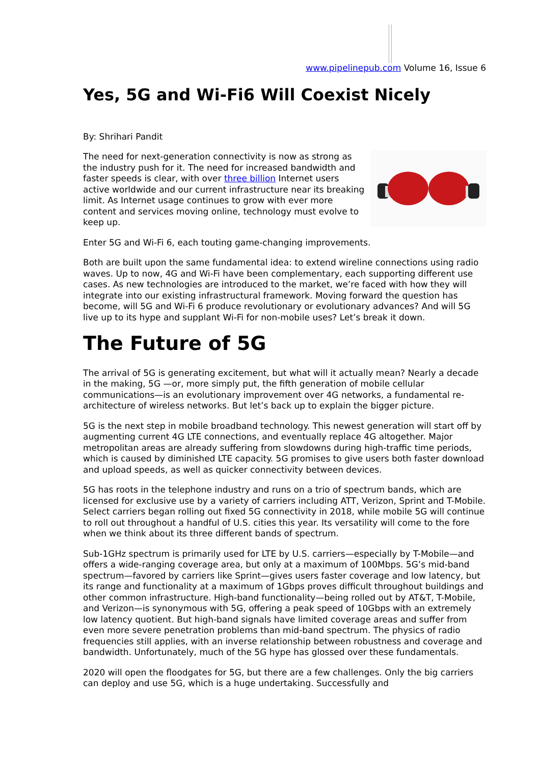www.pipelinepub.com Volume 16, Issue 6
Yes, 5G and Wi-Fi6 Will Coexist Nicely
By: Shrihari Pandit
The need for next-generation connectivity is now as strong as the industry push for it. The need for increased bandwidth and faster speeds is clear, with over three billion Internet users active worldwide and our current infrastructure near its breaking limit. As Internet usage continues to grow with ever more content and services moving online, technology must evolve to keep up.
Enter 5G and Wi-Fi 6, each touting game-changing improvements.
Both are built upon the same fundamental idea: to extend wireline connections using radio waves. Up to now, 4G and Wi-Fi have been complementary, each supporting different use cases. As new technologies are introduced to the market, we’re faced with how they will integrate into our existing infrastructural framework. Moving forward the question has become, will 5G and Wi-Fi 6 produce revolutionary or evolutionary advances? And will 5G live up to its hype and supplant Wi-Fi for non-mobile uses? Let’s break it down.
The Future of 5G
The arrival of 5G is generating excitement, but what will it actually mean? Nearly a decade in the making, 5G —or, more simply put, the fifth generation of mobile cellular communications—is an evolutionary improvement over 4G networks, a fundamental re-architecture of wireless networks. But let’s back up to explain the bigger picture.
5G is the next step in mobile broadband technology. This newest generation will start off by augmenting current 4G LTE connections, and eventually replace 4G altogether. Major metropolitan areas are already suffering from slowdowns during high-traffic time periods, which is caused by diminished LTE capacity. 5G promises to give users both faster download and upload speeds, as well as quicker connectivity between devices.
5G has roots in the telephone industry and runs on a trio of spectrum bands, which are licensed for exclusive use by a variety of carriers including ATT, Verizon, Sprint and T-Mobile. Select carriers began rolling out fixed 5G connectivity in 2018, while mobile 5G will continue to roll out throughout a handful of U.S. cities this year. Its versatility will come to the fore when we think about its three different bands of spectrum.
Sub-1GHz spectrum is primarily used for LTE by U.S. carriers—especially by T-Mobile—and offers a wide-ranging coverage area, but only at a maximum of 100Mbps. 5G’s mid-band spectrum—favored by carriers like Sprint—gives users faster coverage and low latency, but its range and functionality at a maximum of 1Gbps proves difficult throughout buildings and other common infrastructure. High-band functionality—being rolled out by AT&T, T-Mobile, and Verizon—is synonymous with 5G, offering a peak speed of 10Gbps with an extremely low latency quotient. But high-band signals have limited coverage areas and suffer from even more severe penetration problems than mid-band spectrum. The physics of radio frequencies still applies, with an inverse relationship between robustness and coverage and bandwidth. Unfortunately, much of the 5G hype has glossed over these fundamentals.
2020 will open the floodgates for 5G, but there are a few challenges. Only the big carriers can deploy and use 5G, which is a huge undertaking. Successfully and